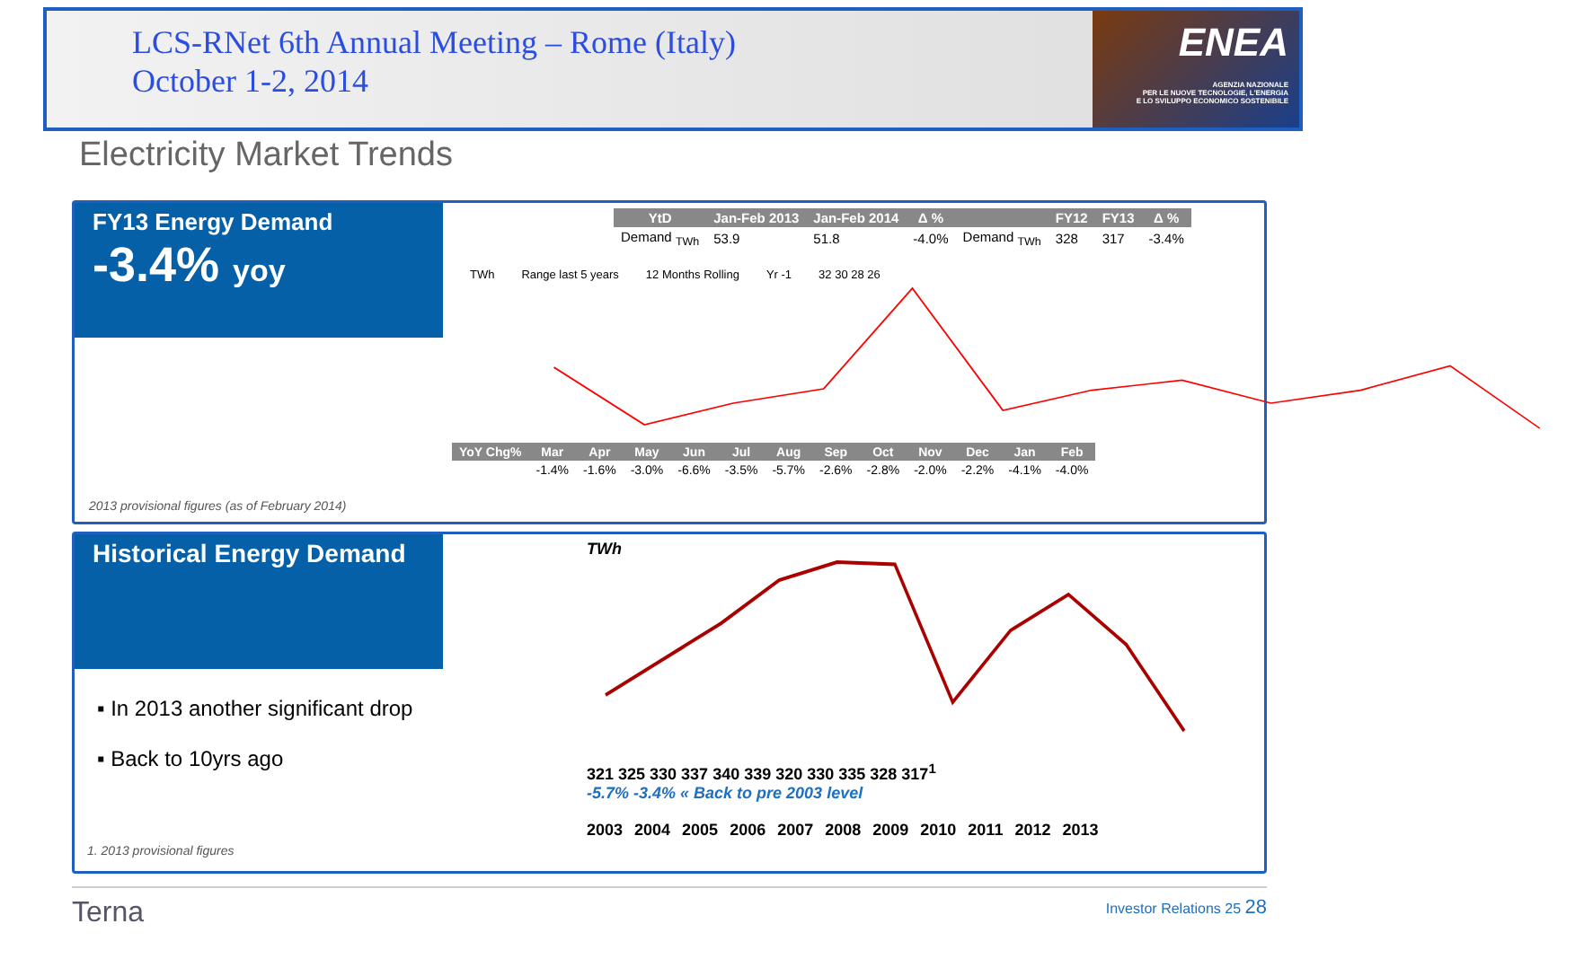LCS-RNet 6th Annual Meeting – Rome (Italy)
October 1-2, 2014
ENEA
AGENZIA NAZIONALE
PER LE NUOVE TECNOLOGIE, L'ENERGIA
E LO SVILUPPO ECONOMICO SOSTENIBILE
Electricity Market Trends
FY13 Energy Demand
-3.4% yoy
2013 provisional figures (as of February 2014)
| YtD | Jan-Feb 2013 | Jan-Feb 2014 | Δ % | | FY12 | FY13 | Δ % |
| --- | --- | --- | --- | --- | --- | --- | --- |
| Demand <sub>TWh</sub> | 53.9 | 51.8 | -4.0% | Demand <sub>TWh</sub> | 328 | 317 | -3.4% |
TWh Range last 5 years 12 Months Rolling Yr -1 32 30 28 26
| YoY Chg% | Mar | Apr | May | Jun | Jul | Aug | Sep | Oct | Nov | Dec | Jan | Feb |
| --- | --- | --- | --- | --- | --- | --- | --- | --- | --- | --- | --- | --- |
| | -1.4% | -1.6% | -3.0% | -6.6% | -3.5% | -5.7% | -2.6% | -2.8% | -2.0% | -2.2% | -4.1% | -4.0% |
Historical Energy Demand
▪ In 2013 another significant drop
▪ Back to 10yrs ago
1. 2013 provisional figures
TWh
321 325 330 337 340 339 320 330 335 328 317<sup>1</sup>
-5.7% -3.4% « Back to pre 2003 level
2003 2004 2005 2006 2007 2008 2009 2010 2011 2012 2013
Terna Investor Relations 25 28